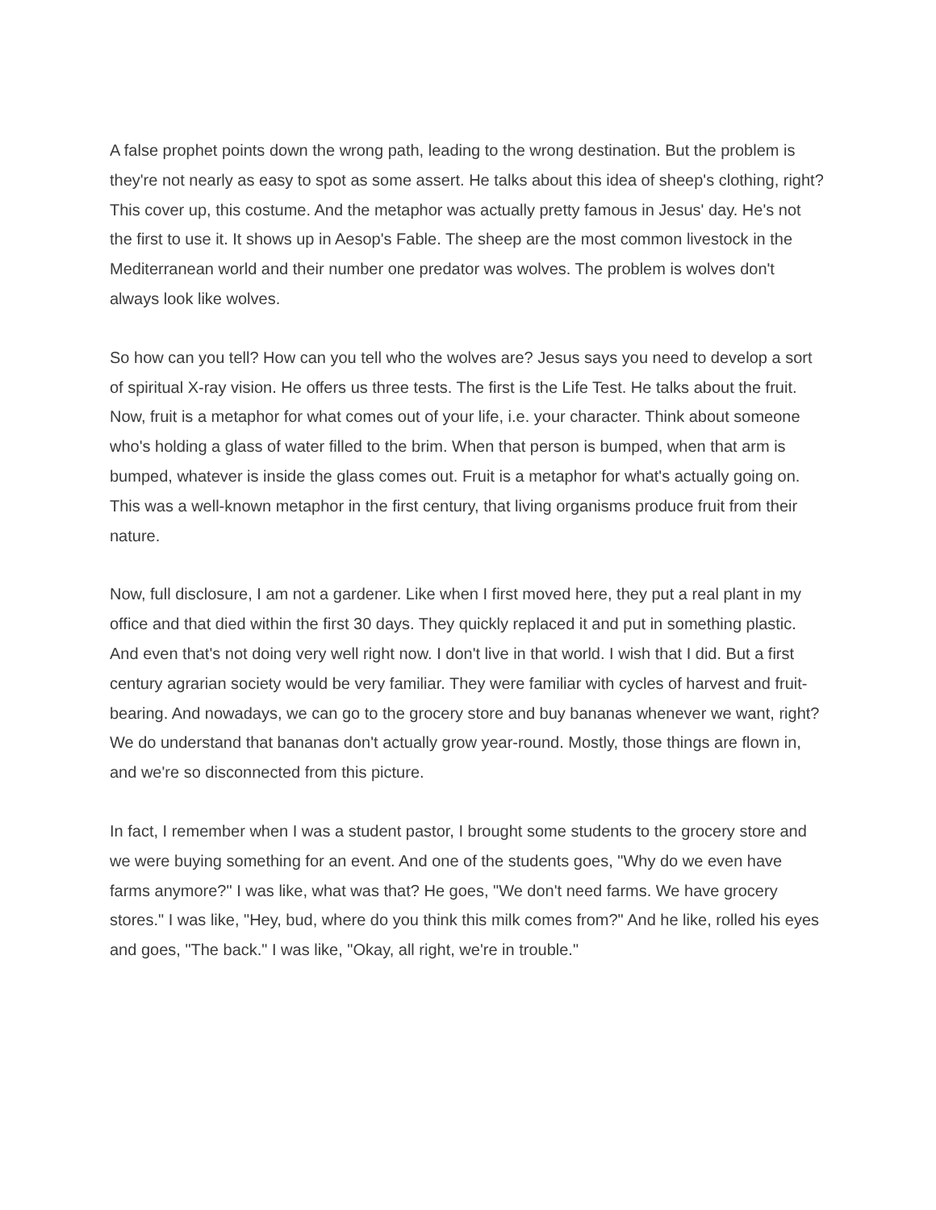A false prophet points down the wrong path, leading to the wrong destination. But the problem is they're not nearly as easy to spot as some assert. He talks about this idea of sheep's clothing, right? This cover up, this costume. And the metaphor was actually pretty famous in Jesus' day. He's not the first to use it. It shows up in Aesop's Fable. The sheep are the most common livestock in the Mediterranean world and their number one predator was wolves. The problem is wolves don't always look like wolves.
So how can you tell? How can you tell who the wolves are? Jesus says you need to develop a sort of spiritual X-ray vision. He offers us three tests. The first is the Life Test. He talks about the fruit. Now, fruit is a metaphor for what comes out of your life, i.e. your character. Think about someone who's holding a glass of water filled to the brim. When that person is bumped, when that arm is bumped, whatever is inside the glass comes out. Fruit is a metaphor for what's actually going on. This was a well-known metaphor in the first century, that living organisms produce fruit from their nature.
Now, full disclosure, I am not a gardener. Like when I first moved here, they put a real plant in my office and that died within the first 30 days. They quickly replaced it and put in something plastic. And even that's not doing very well right now. I don't live in that world. I wish that I did. But a first century agrarian society would be very familiar. They were familiar with cycles of harvest and fruit-bearing. And nowadays, we can go to the grocery store and buy bananas whenever we want, right? We do understand that bananas don't actually grow year-round. Mostly, those things are flown in, and we're so disconnected from this picture.
In fact, I remember when I was a student pastor, I brought some students to the grocery store and we were buying something for an event. And one of the students goes, "Why do we even have farms anymore?" I was like, what was that? He goes, "We don't need farms. We have grocery stores." I was like, "Hey, bud, where do you think this milk comes from?" And he like, rolled his eyes and goes, "The back." I was like, "Okay, all right, we're in trouble."